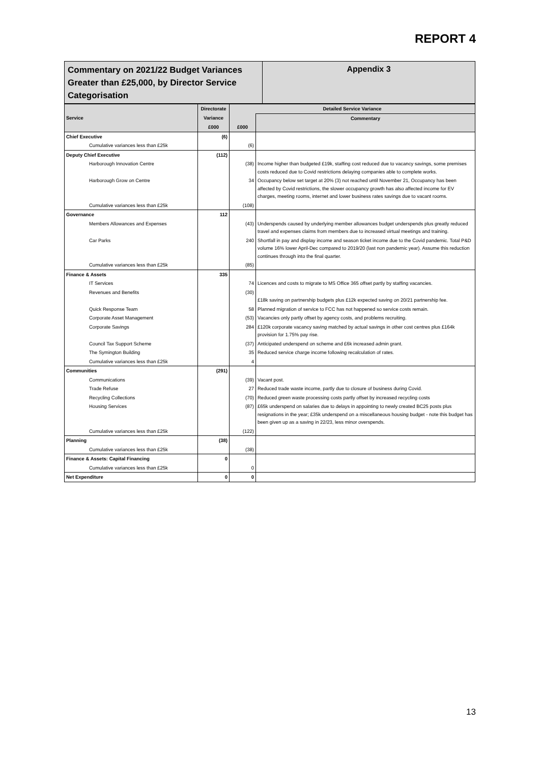REPORT 4
Commentary on 2021/22 Budget Variances Greater than £25,000, by Director Service Categorisation
Appendix 3
| Service | Directorate | Detailed Service Variance | |
| --- | --- | --- | --- |
| | Variance | | Commentary |
| | £000 | £000 | |
| Chief Executive | (6) | | |
| Cumulative variances less than £25k | | (6) | |
| Deputy Chief Executive | (112) | | |
| Harborough Innovation Centre | | (38) | Income higher than budgeted £19k, staffing cost reduced due to vacancy savings, some premises costs reduced due to Covid restrictions delaying companies able to complete works. |
| Harborough Grow on Centre | | 34 | Occupancy below set target at 20% (3) not reached until November 21, Occupancy has been affected by Covid restrictions, the slower occupancy growth has also affected income for EV charges, meeting rooms, internet and lower business rates savings due to vacant rooms. |
| Cumulative variances less than £25k | | (108) | |
| Governance | 112 | | |
| Members Allowances and Expenses | | (43) | Underspends caused by underlying member allowances budget underspends plus greatly reduced travel and expenses claims from members due to increased virtual meetings and training. |
| Car Parks | | 240 | Shortfall in pay and display income and season ticket income due to the Covid pandemic. Total P&D volume 16% lower April-Dec compared to 2019/20 (last non pandemic year). Assume this reduction continues through into the final quarter. |
| Cumulative variances less than £25k | | (85) | |
| Finance & Assets | 335 | | |
| IT Services | | 74 | Licences and costs to migrate to MS Office 365 offset partly by staffing vacancies. |
| Revenues and Benefits | | (30) | £18k saving on partnership budgets plus £12k expected saving on 20/21 partnership fee. |
| Quick Response Team | | 58 | Planned migration of service to FCC has not happened so service costs remain. |
| Corporate Asset Management | | (53) | Vacancies only partly offset by agency costs, and problems recruiting. |
| Corporate Savings | | 284 | £120k corporate vacancy saving matched by actual savings in other cost centres plus £164k provision for 1.75% pay rise. |
| Council Tax Support Scheme | | (37) | Anticipated underspend on scheme and £6k increased admin grant. |
| The Symington Building | | 35 | Reduced service charge income following recalculation of rates. |
| Cumulative variances less than £25k | | 4 | |
| Communities | (291) | | |
| Communications | | (39) | Vacant post. |
| Trade Refuse | | 27 | Reduced trade waste income, partly due to closure of business during Covid. |
| Recycling Collections | | (70) | Reduced green waste processing costs partly offset by increased recycling costs |
| Housing Services | | (87) | £65k underspend on salaries due to delays in appointing to newly created BC25 posts plus resignations in the year; £35k underspend on a miscellaneous housing budget - note this budget has been given up as a saving in 22/23, less minor overspends. |
| Cumulative variances less than £25k | | (122) | |
| Planning | (38) | | |
| Cumulative variances less than £25k | | (38) | |
| Finance & Assets: Capital Financing | 0 | | |
| Cumulative variances less than £25k | | 0 | |
| Net Expenditure | 0 | 0 | |
13